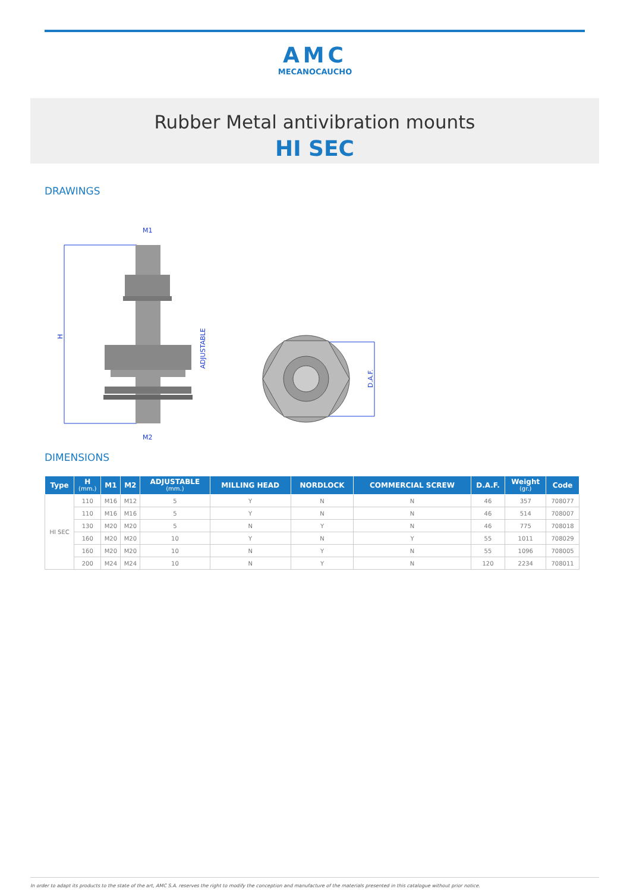AMC
MECANOCAUCHO
Rubber Metal antivibration mounts
HI SEC
DRAWINGS
M1
M2
H
ADJUSTABLE
D.A.F.
DIMENSIONS
| Type | H (mm.) | M1 | M2 | ADJUSTABLE (mm.) | MILLING HEAD | NORDLOCK | COMMERCIAL SCREW | D.A.F. | Weight (gr.) | Code |
| --- | --- | --- | --- | --- | --- | --- | --- | --- | --- | --- |
| HI SEC | 110 | M16 | M12 | 5 | Y | N | N | 46 | 357 | 708077 |
| | 110 | M16 | M16 | 5 | Y | N | N | 46 | 514 | 708007 |
| | 130 | M20 | M20 | 5 | N | Y | N | 46 | 775 | 708018 |
| | 160 | M20 | M20 | 10 | Y | N | Y | 55 | 1011 | 708029 |
| | 160 | M20 | M20 | 10 | N | Y | N | 55 | 1096 | 708005 |
| | 200 | M24 | M24 | 10 | N | Y | N | 120 | 2234 | 708011 |
In order to adapt its products to the state of the art, AMC S.A. reserves the right to modify the conception and manufacture of the materials presented in this catalogue without prior notice.